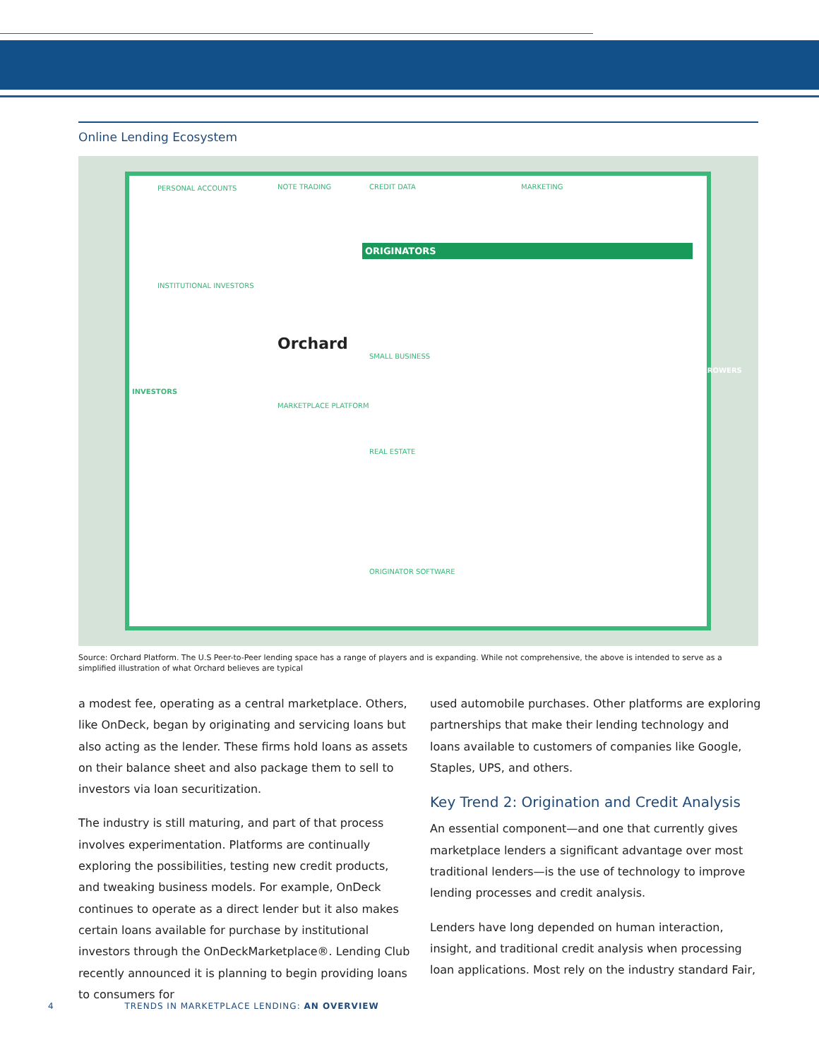Online Lending Ecosystem
INVESTORS
PERSONAL ACCOUNTS NOTE TRADING CREDIT DATA MARKETING
ORIGINATORS
Orchard
MARKETPLACE PLATFORM
INSTITUTIONAL INVESTORS
SMALL BUSINESS
REAL ESTATE
ORIGINATOR SOFTWARE
BORROWERS
Source: Orchard Platform. The U.S Peer-to-Peer lending space has a range of players and is expanding. While not comprehensive, the above is intended to serve as a simplified illustration of what Orchard believes are typical
a modest fee, operating as a central marketplace. Others, like OnDeck, began by originating and servicing loans but also acting as the lender. These firms hold loans as assets on their balance sheet and also package them to sell to investors via loan securitization.
The industry is still maturing, and part of that process involves experimentation. Platforms are continually exploring the possibilities, testing new credit products, and tweaking business models. For example, OnDeck continues to operate as a direct lender but it also makes certain loans available for purchase by institutional investors through the OnDeckMarketplace®. Lending Club recently announced it is planning to begin providing loans to consumers for
used automobile purchases. Other platforms are exploring partnerships that make their lending technology and loans available to customers of companies like Google, Staples, UPS, and others.
Key Trend 2: Origination and Credit Analysis
An essential component—and one that currently gives marketplace lenders a significant advantage over most traditional lenders—is the use of technology to improve lending processes and credit analysis.
Lenders have long depended on human interaction, insight, and traditional credit analysis when processing loan applications. Most rely on the industry standard Fair,
4 TRENDS IN MARKETPLACE LENDING: AN OVERVIEW